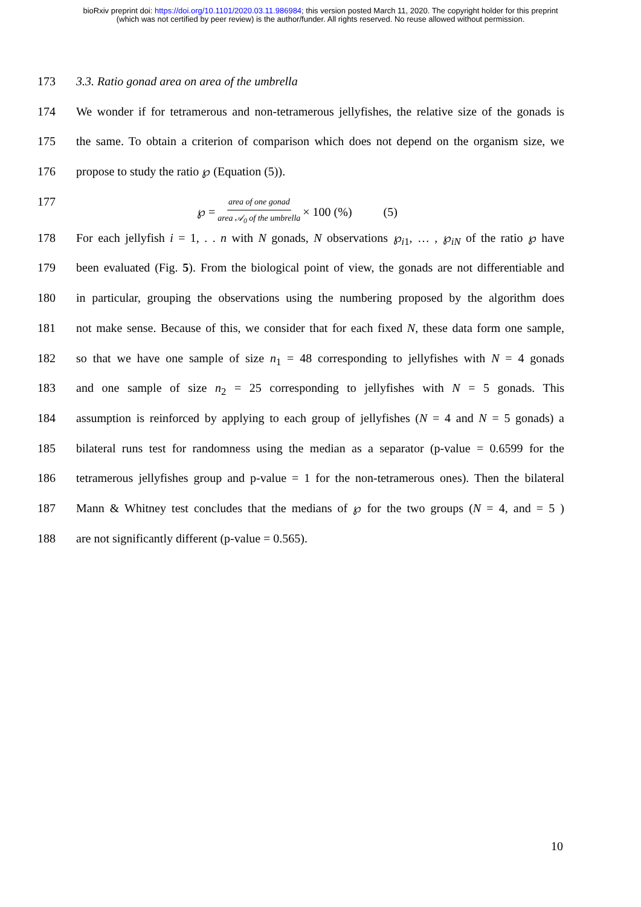bioRxiv preprint doi: https://doi.org/10.1101/2020.03.11.986984; this version posted March 11, 2020. The copyright holder for this preprint
(which was not certified by peer review) is the author/funder. All rights reserved. No reuse allowed without permission.
173 3.3. Ratio gonad area on area of the umbrella
174 We wonder if for tetramerous and non-tetramerous jellyfishes, the relative size of the gonads is
175 the same. To obtain a criterion of comparison which does not depend on the organism size, we
176 propose to study the ratio ℘ (Equation (5)).
177 ℘ = area of one gonad area 𝒜<sub>0</sub> of the umbrella × 100 (%) (5)
178 For each jellyfish i = 1, . . n with N gonads, N observations ℘<sub>i1</sub>, … , ℘<sub>iN</sub> of the ratio ℘ have
179 been evaluated (Fig. 5). From the biological point of view, the gonads are not differentiable and
180 in particular, grouping the observations using the numbering proposed by the algorithm does
181 not make sense. Because of this, we consider that for each fixed N, these data form one sample,
182 so that we have one sample of size n<sub>1</sub> = 48 corresponding to jellyfishes with N = 4 gonads
183 and one sample of size n<sub>2</sub> = 25 corresponding to jellyfishes with N = 5 gonads. This
184 assumption is reinforced by applying to each group of jellyfishes (N = 4 and N = 5 gonads) a
185 bilateral runs test for randomness using the median as a separator (p-value = 0.6599 for the
186 tetramerous jellyfishes group and p-value = 1 for the non-tetramerous ones). Then the bilateral
187 Mann & Whitney test concludes that the medians of ℘ for the two groups (N = 4, and = 5 )
188 are not significantly different (p-value = 0.565).
10